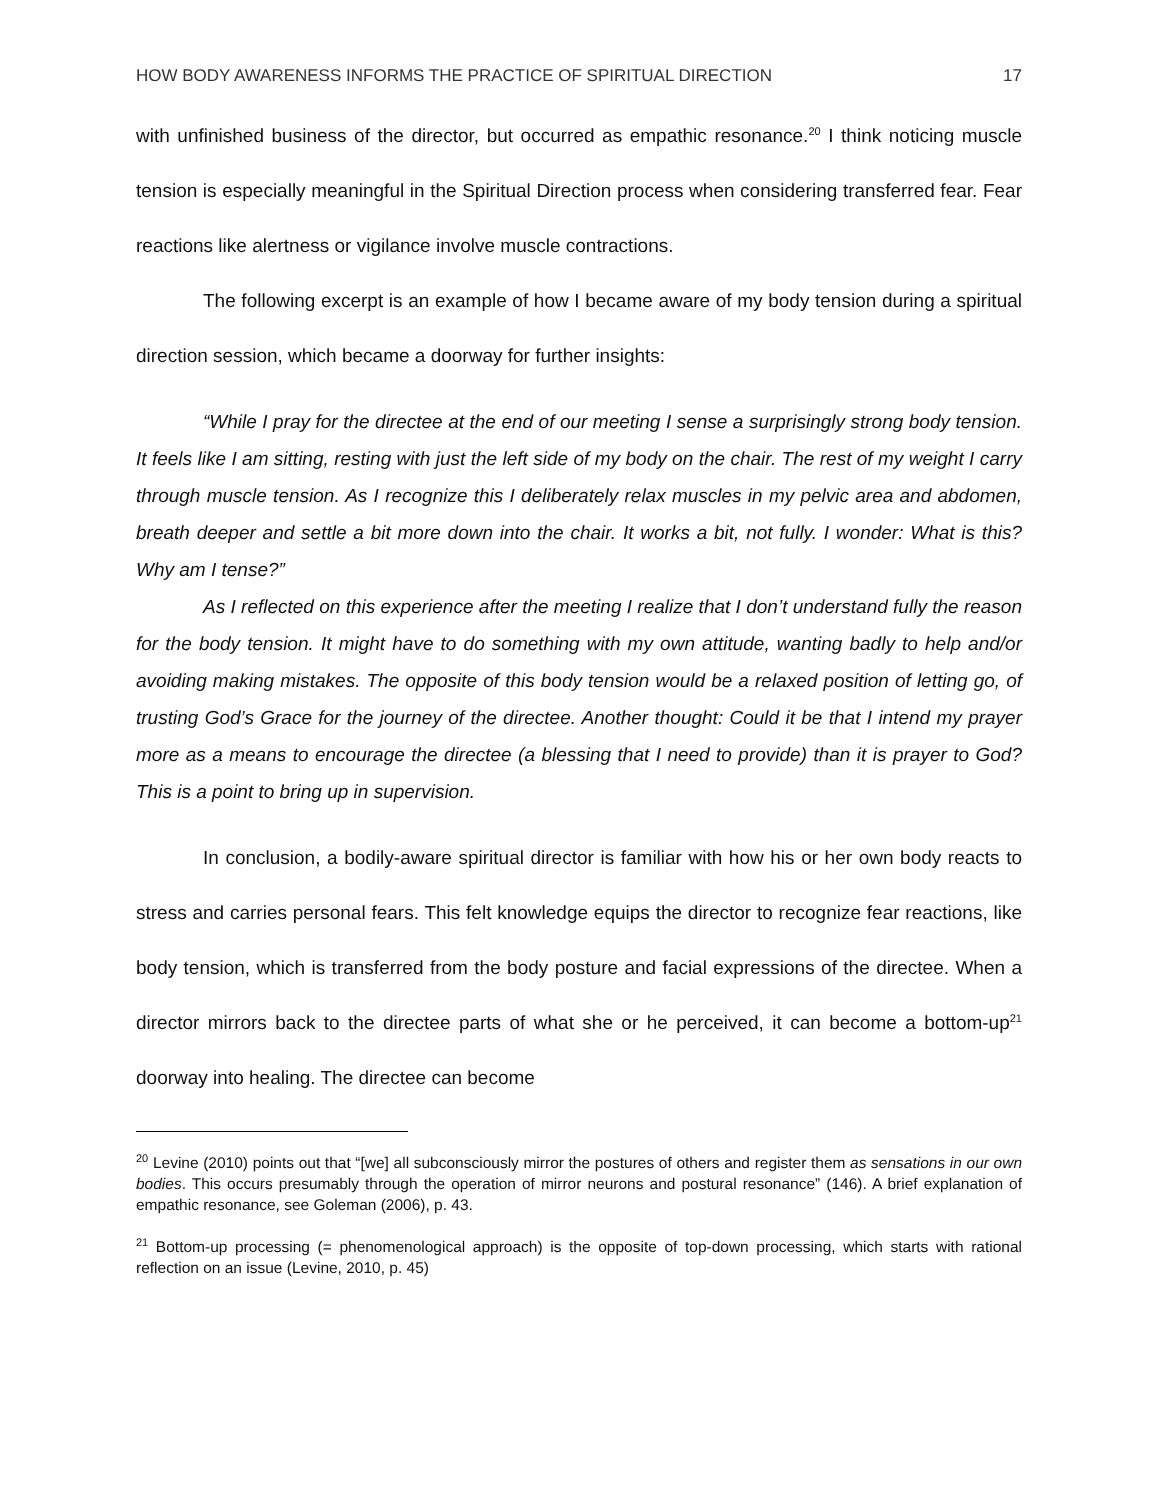HOW BODY AWARENESS INFORMS THE PRACTICE OF SPIRITUAL DIRECTION 17
with unfinished business of the director, but occurred as empathic resonance.<sup>20</sup> I think noticing muscle tension is especially meaningful in the Spiritual Direction process when considering transferred fear. Fear reactions like alertness or vigilance involve muscle contractions.
The following excerpt is an example of how I became aware of my body tension during a spiritual direction session, which became a doorway for further insights:
“While I pray for the directee at the end of our meeting I sense a surprisingly strong body tension. It feels like I am sitting, resting with just the left side of my body on the chair. The rest of my weight I carry through muscle tension. As I recognize this I deliberately relax muscles in my pelvic area and abdomen, breath deeper and settle a bit more down into the chair. It works a bit, not fully. I wonder: What is this? Why am I tense?”
As I reflected on this experience after the meeting I realize that I don’t understand fully the reason for the body tension. It might have to do something with my own attitude, wanting badly to help and/or avoiding making mistakes. The opposite of this body tension would be a relaxed position of letting go, of trusting God’s Grace for the journey of the directee. Another thought: Could it be that I intend my prayer more as a means to encourage the directee (a blessing that I need to provide) than it is prayer to God? This is a point to bring up in supervision.
In conclusion, a bodily-aware spiritual director is familiar with how his or her own body reacts to stress and carries personal fears. This felt knowledge equips the director to recognize fear reactions, like body tension, which is transferred from the body posture and facial expressions of the directee. When a director mirrors back to the directee parts of what she or he perceived, it can become a bottom-up<sup>21</sup> doorway into healing. The directee can become
<sup>20</sup> Levine (2010) points out that “[we] all subconsciously mirror the postures of others and register them as sensations in our own bodies. This occurs presumably through the operation of mirror neurons and postural resonance” (146). A brief explanation of empathic resonance, see Goleman (2006), p. 43.
<sup>21</sup> Bottom-up processing (= phenomenological approach) is the opposite of top-down processing, which starts with rational reflection on an issue (Levine, 2010, p. 45)